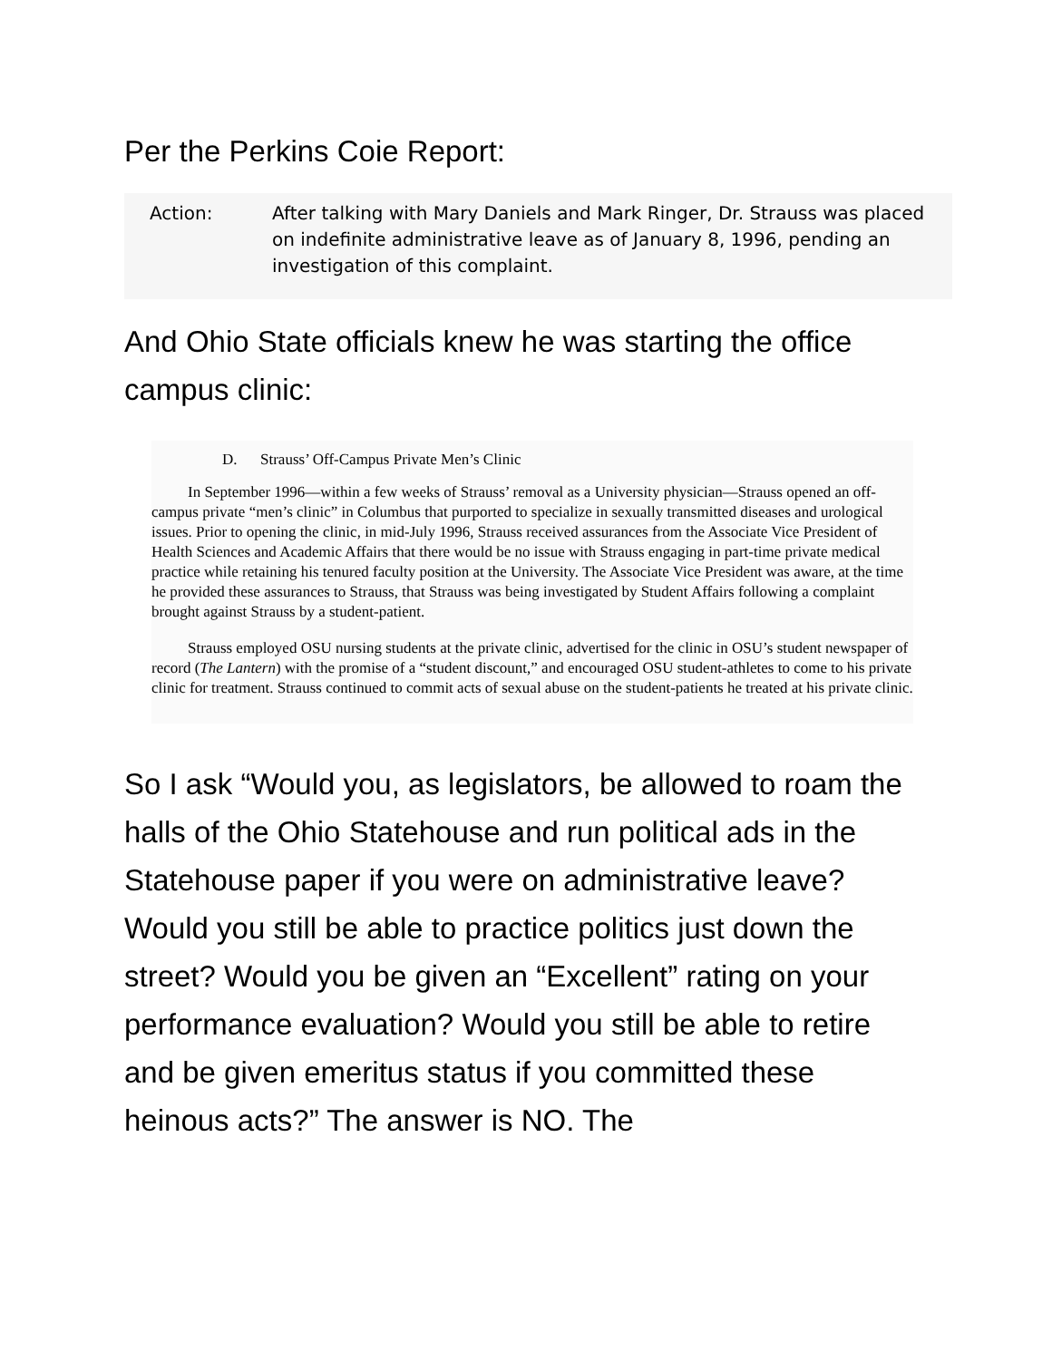Per the Perkins Coie Report:
Action: After talking with Mary Daniels and Mark Ringer, Dr. Strauss was placed on indefinite administrative leave as of January 8, 1996, pending an investigation of this complaint.
And Ohio State officials knew he was starting the office campus clinic:
D. Strauss’ Off-Campus Private Men’s Clinic
In September 1996—within a few weeks of Strauss’ removal as a University physician—Strauss opened an off-campus private “men’s clinic” in Columbus that purported to specialize in sexually transmitted diseases and urological issues. Prior to opening the clinic, in mid-July 1996, Strauss received assurances from the Associate Vice President of Health Sciences and Academic Affairs that there would be no issue with Strauss engaging in part-time private medical practice while retaining his tenured faculty position at the University. The Associate Vice President was aware, at the time he provided these assurances to Strauss, that Strauss was being investigated by Student Affairs following a complaint brought against Strauss by a student-patient.
Strauss employed OSU nursing students at the private clinic, advertised for the clinic in OSU’s student newspaper of record (The Lantern) with the promise of a “student discount,” and encouraged OSU student-athletes to come to his private clinic for treatment. Strauss continued to commit acts of sexual abuse on the student-patients he treated at his private clinic.
So I ask “Would you, as legislators, be allowed to roam the halls of the Ohio Statehouse and run political ads in the Statehouse paper if you were on administrative leave? Would you still be able to practice politics just down the street? Would you be given an “Excellent” rating on your performance evaluation? Would you still be able to retire and be given emeritus status if you committed these heinous acts?” The answer is NO. The